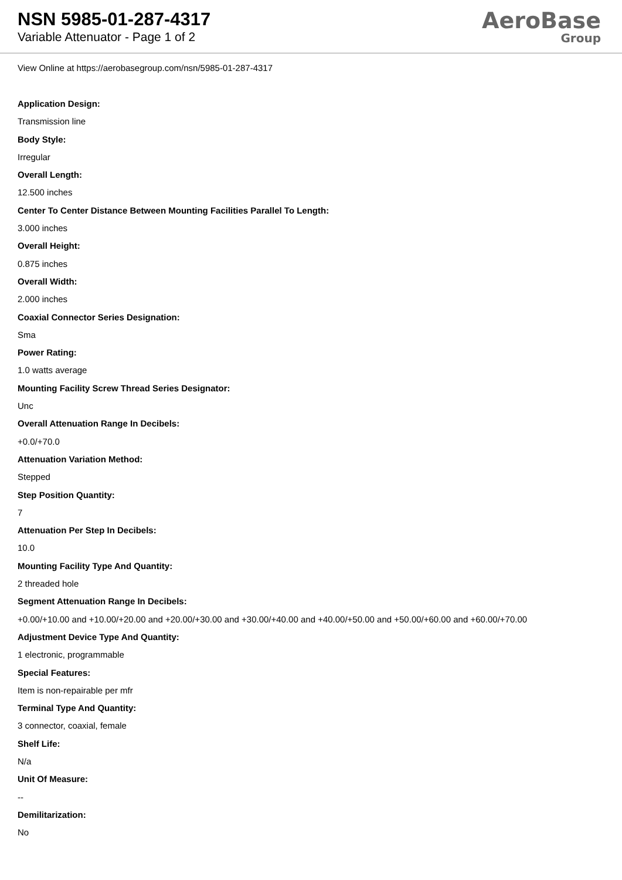NSN 5985-01-287-4317
Variable Attenuator - Page 1 of 2
AeroBase
Group
View Online at https://aerobasegroup.com/nsn/5985-01-287-4317
Application Design:
Transmission line
Body Style:
Irregular
Overall Length:
12.500 inches
Center To Center Distance Between Mounting Facilities Parallel To Length:
3.000 inches
Overall Height:
0.875 inches
Overall Width:
2.000 inches
Coaxial Connector Series Designation:
Sma
Power Rating:
1.0 watts average
Mounting Facility Screw Thread Series Designator:
Unc
Overall Attenuation Range In Decibels:
+0.0/+70.0
Attenuation Variation Method:
Stepped
Step Position Quantity:
7
Attenuation Per Step In Decibels:
10.0
Mounting Facility Type And Quantity:
2 threaded hole
Segment Attenuation Range In Decibels:
+0.00/+10.00 and +10.00/+20.00 and +20.00/+30.00 and +30.00/+40.00 and +40.00/+50.00 and +50.00/+60.00 and +60.00/+70.00
Adjustment Device Type And Quantity:
1 electronic, programmable
Special Features:
Item is non-repairable per mfr
Terminal Type And Quantity:
3 connector, coaxial, female
Shelf Life:
N/a
Unit Of Measure:
--
Demilitarization:
No